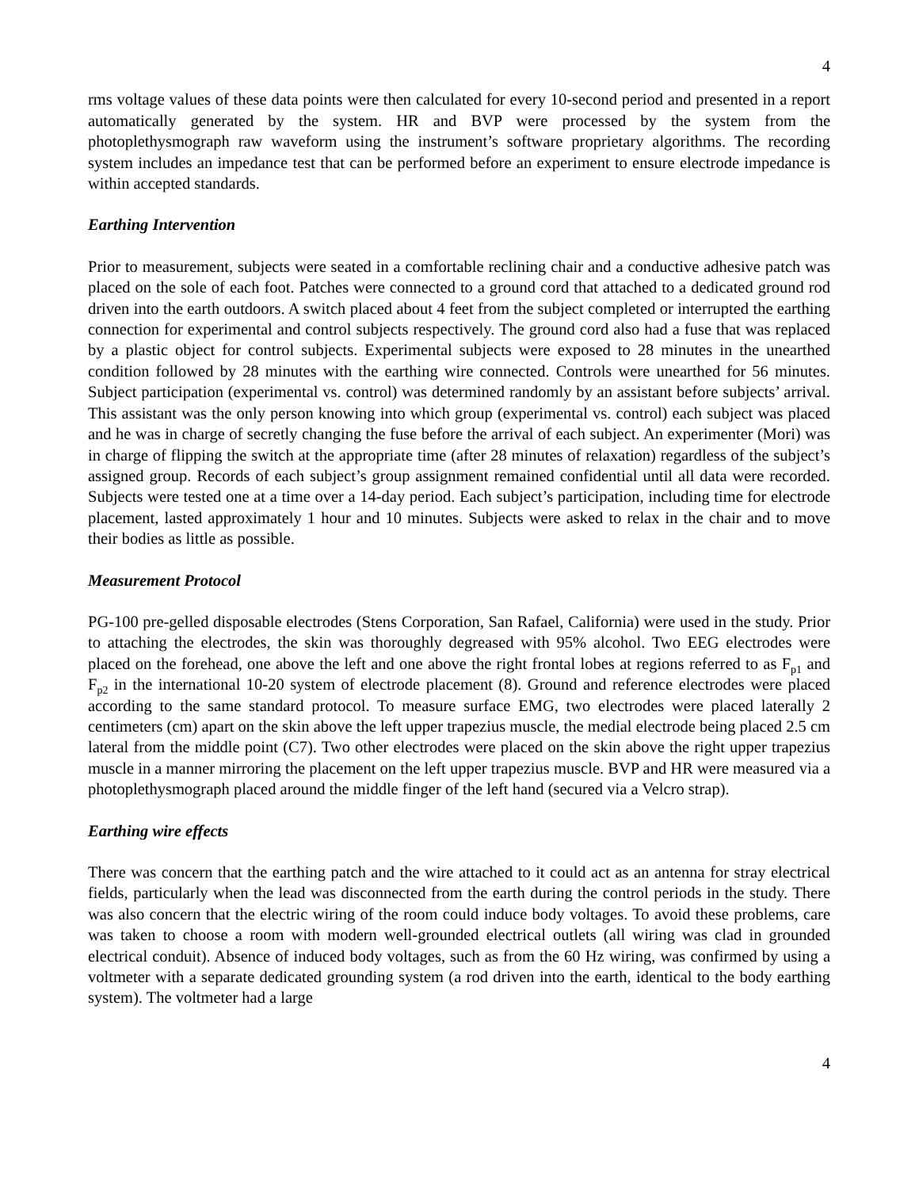4
rms voltage values of these data points were then calculated for every 10-second period and presented in a report automatically generated by the system. HR and BVP were processed by the system from the photoplethysmograph raw waveform using the instrument’s software proprietary algorithms. The recording system includes an impedance test that can be performed before an experiment to ensure electrode impedance is within accepted standards.
Earthing Intervention
Prior to measurement, subjects were seated in a comfortable reclining chair and a conductive adhesive patch was placed on the sole of each foot. Patches were connected to a ground cord that attached to a dedicated ground rod driven into the earth outdoors. A switch placed about 4 feet from the subject completed or interrupted the earthing connection for experimental and control subjects respectively. The ground cord also had a fuse that was replaced by a plastic object for control subjects. Experimental subjects were exposed to 28 minutes in the unearthed condition followed by 28 minutes with the earthing wire connected. Controls were unearthed for 56 minutes. Subject participation (experimental vs. control) was determined randomly by an assistant before subjects’ arrival. This assistant was the only person knowing into which group (experimental vs. control) each subject was placed and he was in charge of secretly changing the fuse before the arrival of each subject. An experimenter (Mori) was in charge of flipping the switch at the appropriate time (after 28 minutes of relaxation) regardless of the subject’s assigned group. Records of each subject’s group assignment remained confidential until all data were recorded. Subjects were tested one at a time over a 14-day period. Each subject’s participation, including time for electrode placement, lasted approximately 1 hour and 10 minutes. Subjects were asked to relax in the chair and to move their bodies as little as possible.
Measurement Protocol
PG-100 pre-gelled disposable electrodes (Stens Corporation, San Rafael, California) were used in the study. Prior to attaching the electrodes, the skin was thoroughly degreased with 95% alcohol. Two EEG electrodes were placed on the forehead, one above the left and one above the right frontal lobes at regions referred to as F<sub>p1</sub> and F<sub>p2</sub> in the international 10-20 system of electrode placement (8). Ground and reference electrodes were placed according to the same standard protocol. To measure surface EMG, two electrodes were placed laterally 2 centimeters (cm) apart on the skin above the left upper trapezius muscle, the medial electrode being placed 2.5 cm lateral from the middle point (C7). Two other electrodes were placed on the skin above the right upper trapezius muscle in a manner mirroring the placement on the left upper trapezius muscle. BVP and HR were measured via a photoplethysmograph placed around the middle finger of the left hand (secured via a Velcro strap).
Earthing wire effects
There was concern that the earthing patch and the wire attached to it could act as an antenna for stray electrical fields, particularly when the lead was disconnected from the earth during the control periods in the study. There was also concern that the electric wiring of the room could induce body voltages. To avoid these problems, care was taken to choose a room with modern well-grounded electrical outlets (all wiring was clad in grounded electrical conduit). Absence of induced body voltages, such as from the 60 Hz wiring, was confirmed by using a voltmeter with a separate dedicated grounding system (a rod driven into the earth, identical to the body earthing system). The voltmeter had a large
4